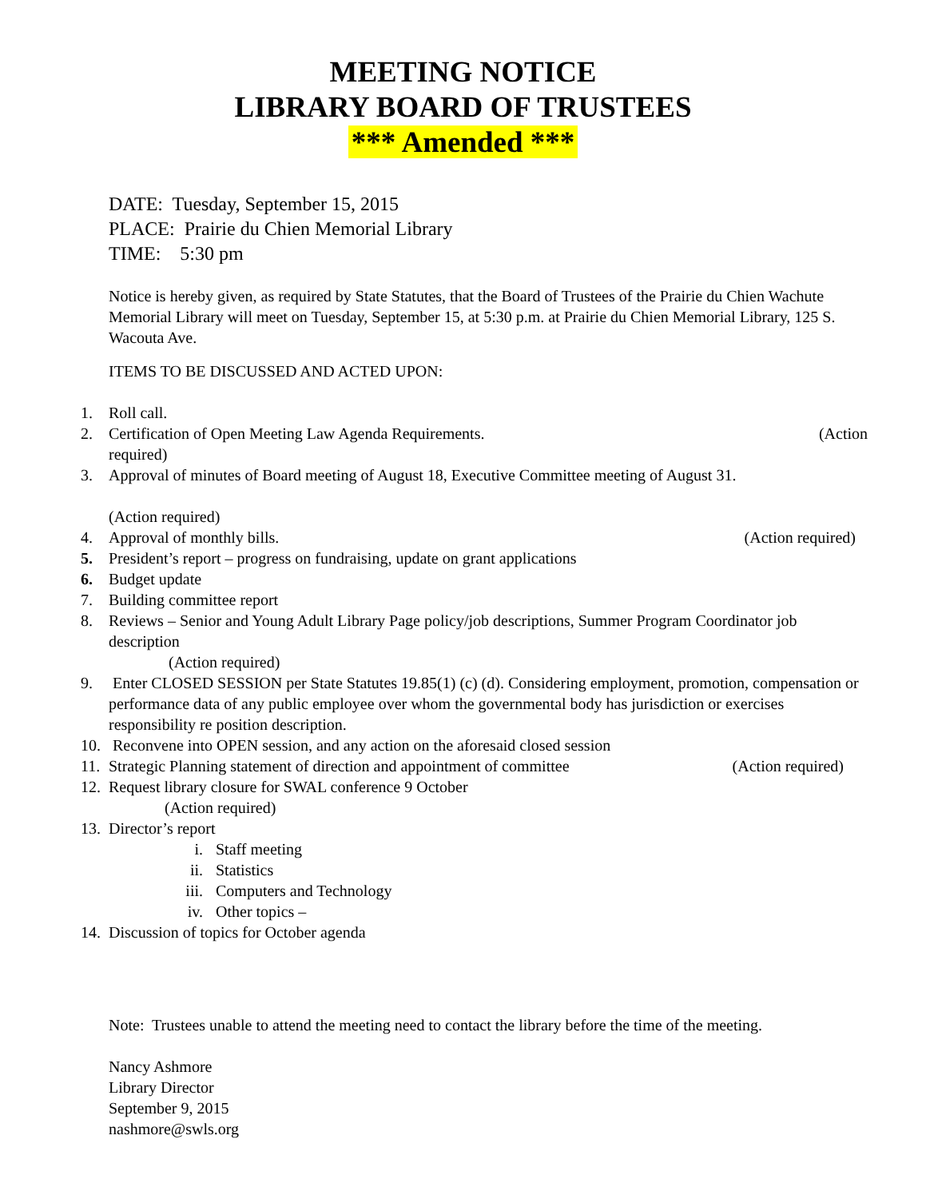MEETING NOTICE
LIBRARY BOARD OF TRUSTEES
*** Amended ***
DATE: Tuesday, September 15, 2015
PLACE: Prairie du Chien Memorial Library
TIME: 5:30 pm
Notice is hereby given, as required by State Statutes, that the Board of Trustees of the Prairie du Chien Wachute Memorial Library will meet on Tuesday, September 15, at 5:30 p.m. at Prairie du Chien Memorial Library, 125 S. Wacouta Ave.
ITEMS TO BE DISCUSSED AND ACTED UPON:
1. Roll call.
2. Certification of Open Meeting Law Agenda Requirements. (Action
required)
3. Approval of minutes of Board meeting of August 18, Executive Committee meeting of August 31.
(Action required)
4. Approval of monthly bills. (Action required)
5. President’s report – progress on fundraising, update on grant applications
6. Budget update
7. Building committee report
8. Reviews – Senior and Young Adult Library Page policy/job descriptions, Summer Program Coordinator job description
(Action required)
9. Enter CLOSED SESSION per State Statutes 19.85(1) (c) (d). Considering employment, promotion, compensation or performance data of any public employee over whom the governmental body has jurisdiction or exercises responsibility re position description.
10. Reconvene into OPEN session, and any action on the aforesaid closed session
11. Strategic Planning statement of direction and appointment of committee (Action required)
12. Request library closure for SWAL conference 9 October
(Action required)
13. Director’s report
i. Staff meeting
ii. Statistics
iii. Computers and Technology
iv. Other topics –
14. Discussion of topics for October agenda
Note: Trustees unable to attend the meeting need to contact the library before the time of the meeting.
Nancy Ashmore
Library Director
September 9, 2015
nashmore@swls.org